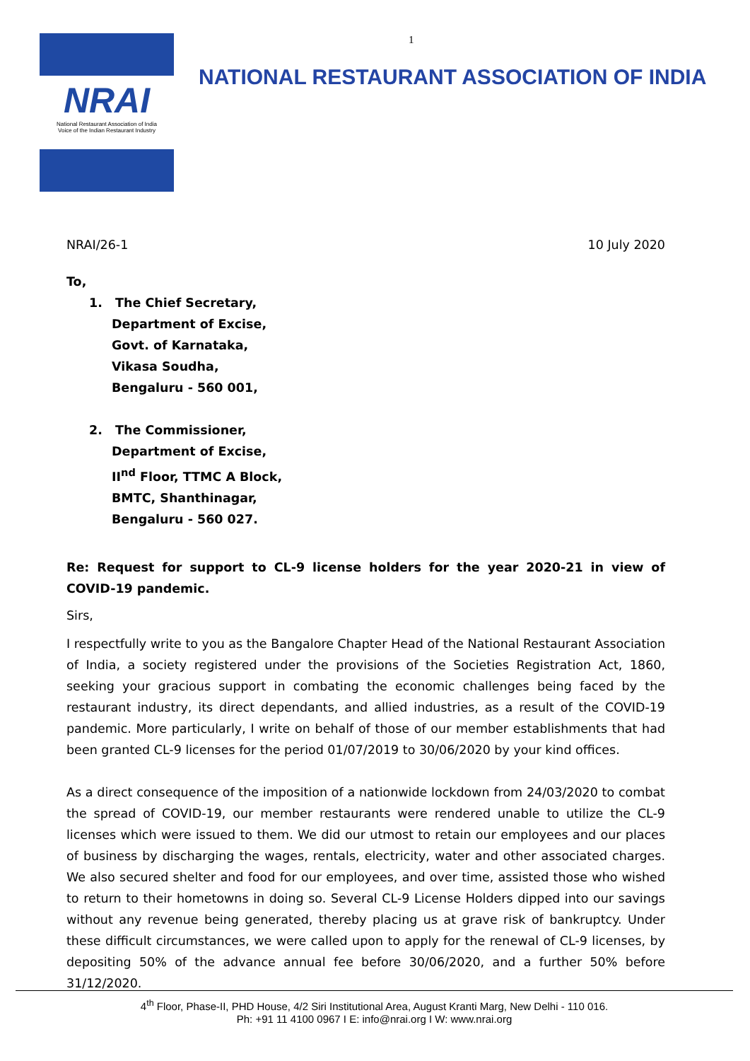1
NRAI
National Restaurant Association of India
Voice of the Indian Restaurant Industry
NATIONAL RESTAURANT ASSOCIATION OF INDIA
NRAI/26-1 10 July 2020
To,
1. The Chief Secretary,
Department of Excise,
Govt. of Karnataka,
Vikasa Soudha,
Bengaluru - 560 001,
2. The Commissioner,
Department of Excise,
II<sup>nd</sup> Floor, TTMC A Block,
BMTC, Shanthinagar,
Bengaluru - 560 027.
Re: Request for support to CL-9 license holders for the year 2020-21 in view of COVID-19 pandemic.
Sirs,
I respectfully write to you as the Bangalore Chapter Head of the National Restaurant Association of India, a society registered under the provisions of the Societies Registration Act, 1860, seeking your gracious support in combating the economic challenges being faced by the restaurant industry, its direct dependants, and allied industries, as a result of the COVID-19 pandemic. More particularly, I write on behalf of those of our member establishments that had been granted CL-9 licenses for the period 01/07/2019 to 30/06/2020 by your kind offices.
As a direct consequence of the imposition of a nationwide lockdown from 24/03/2020 to combat the spread of COVID-19, our member restaurants were rendered unable to utilize the CL-9 licenses which were issued to them. We did our utmost to retain our employees and our places of business by discharging the wages, rentals, electricity, water and other associated charges. We also secured shelter and food for our employees, and over time, assisted those who wished to return to their hometowns in doing so. Several CL-9 License Holders dipped into our savings without any revenue being generated, thereby placing us at grave risk of bankruptcy. Under these difficult circumstances, we were called upon to apply for the renewal of CL-9 licenses, by depositing 50% of the advance annual fee before 30/06/2020, and a further 50% before 31/12/2020.
4<sup>th</sup> Floor, Phase-II, PHD House, 4/2 Siri Institutional Area, August Kranti Marg, New Delhi - 110 016.
Ph: +91 11 4100 0967 I E: info@nrai.org I W: www.nrai.org